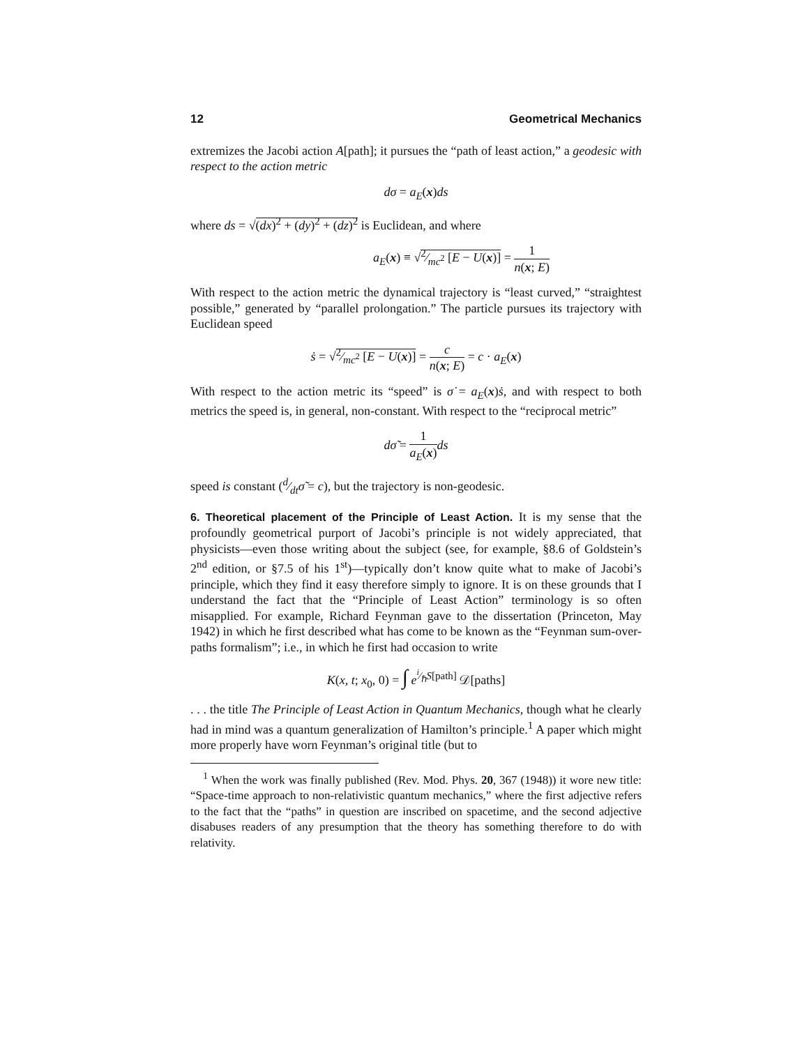12 Geometrical Mechanics
extremizes the Jacobi action A[path]; it pursues the “path of least action,” a geodesic with respect to the action metric
dσ = a<sub>E</sub>(x)ds
where ds = √(dx)<sup>2</sup> + (dy)<sup>2</sup> + (dz)<sup>2</sup> is Euclidean, and where
a<sub>E</sub>(x) ≡ √2⁄mc<sup>2</sup> [E − U(x)] = 1 n(x; E)
With respect to the action metric the dynamical trajectory is “least curved,” “straightest possible,” generated by “parallel prolongation.” The particle pursues its trajectory with Euclidean speed
ṡ = √2⁄mc<sup>2</sup> [E − U(x)] = c n(x; E) = c · a<sub>E</sub>(x)
With respect to the action metric its “speed” is σ̇ = a<sub>E</sub>(x)ṡ, and with respect to both metrics the speed is, in general, non-constant. With respect to the “reciprocal metric”
dσ̃ = 1 a<sub>E</sub>(x) ds
speed is constant (d⁄dtσ̃ = c), but the trajectory is non-geodesic.
6. Theoretical placement of the Principle of Least Action. It is my sense that the profoundly geometrical purport of Jacobi’s principle is not widely appreciated, that physicists—even those writing about the subject (see, for example, §8.6 of Goldstein’s 2<sup>nd</sup> edition, or §7.5 of his 1<sup>st</sup>)—typically don’t know quite what to make of Jacobi’s principle, which they find it easy therefore simply to ignore. It is on these grounds that I understand the fact that the “Principle of Least Action” terminology is so often misapplied. For example, Richard Feynman gave to the dissertation (Princeton, May 1942) in which he first described what has come to be known as the “Feynman sum-over-paths formalism”; i.e., in which he first had occasion to write
K(x, t; x<sub>0</sub>, 0) = ∫ e<sup>i⁄ℏS[path]</sup> 𝒟[paths]
. . . the title The Principle of Least Action in Quantum Mechanics, though what he clearly had in mind was a quantum generalization of Hamilton’s principle.<sup>1</sup> A paper which might more properly have worn Feynman’s original title (but to
<sup>1</sup> When the work was finally published (Rev. Mod. Phys. 20, 367 (1948)) it wore new title: “Space-time approach to non-relativistic quantum mechanics,” where the first adjective refers to the fact that the “paths” in question are inscribed on spacetime, and the second adjective disabuses readers of any presumption that the theory has something therefore to do with relativity.